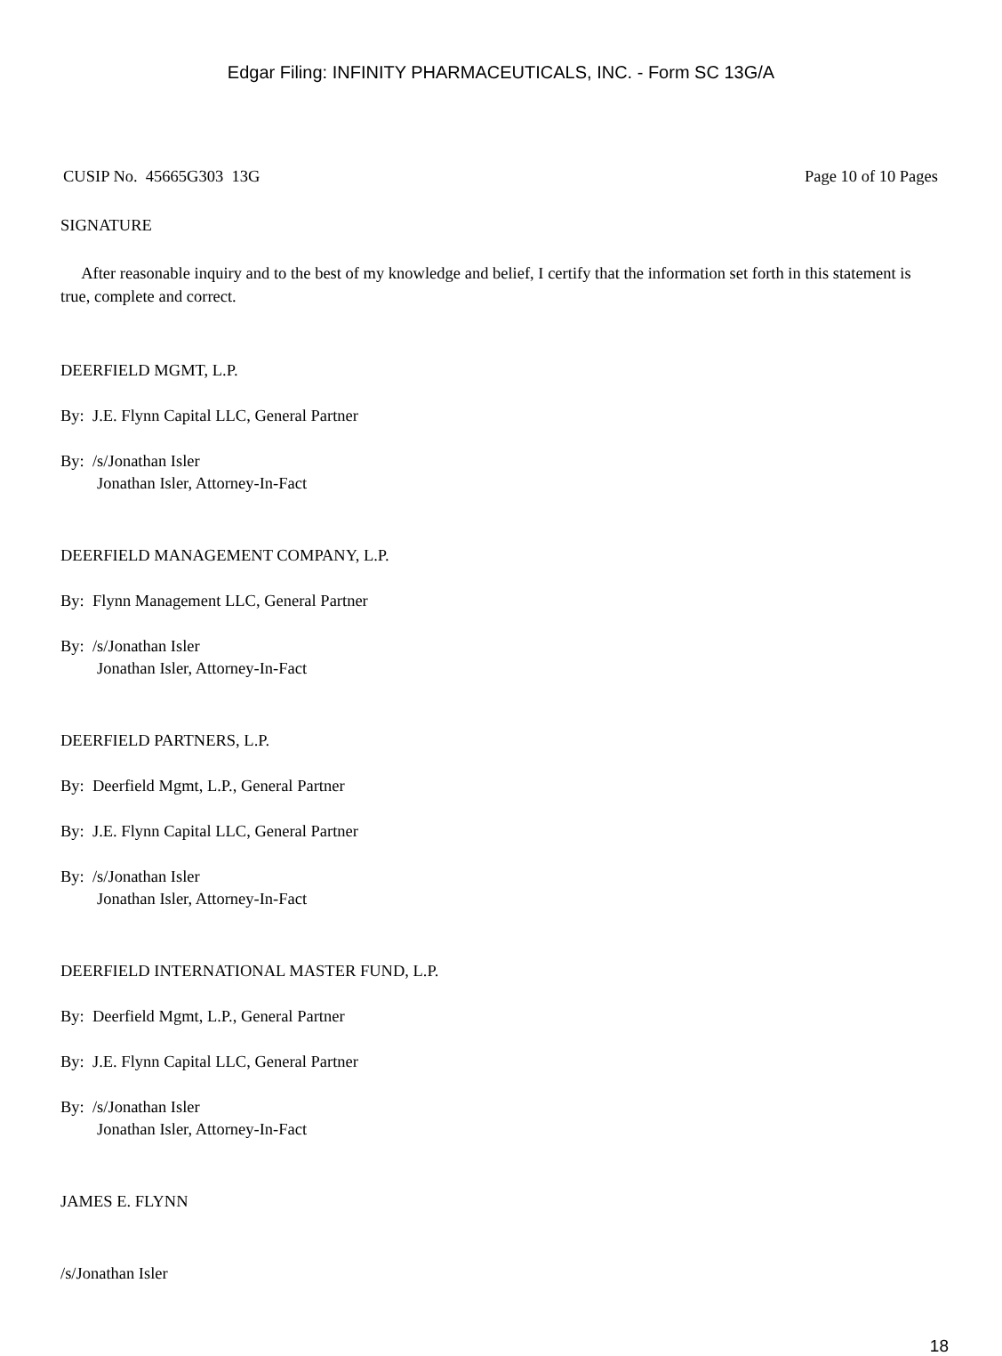Edgar Filing: INFINITY PHARMACEUTICALS, INC. - Form SC 13G/A
CUSIP No. 45665G303 13G Page 10 of 10 Pages
SIGNATURE
After reasonable inquiry and to the best of my knowledge and belief, I certify that the information set forth in this statement is true, complete and correct.
DEERFIELD MGMT, L.P.
By: J.E. Flynn Capital LLC, General Partner
By: /s/Jonathan Isler
Jonathan Isler, Attorney-In-Fact
DEERFIELD MANAGEMENT COMPANY, L.P.
By: Flynn Management LLC, General Partner
By: /s/Jonathan Isler
Jonathan Isler, Attorney-In-Fact
DEERFIELD PARTNERS, L.P.
By: Deerfield Mgmt, L.P., General Partner
By: J.E. Flynn Capital LLC, General Partner
By: /s/Jonathan Isler
Jonathan Isler, Attorney-In-Fact
DEERFIELD INTERNATIONAL MASTER FUND, L.P.
By: Deerfield Mgmt, L.P., General Partner
By: J.E. Flynn Capital LLC, General Partner
By: /s/Jonathan Isler
Jonathan Isler, Attorney-In-Fact
JAMES E. FLYNN
/s/Jonathan Isler
18